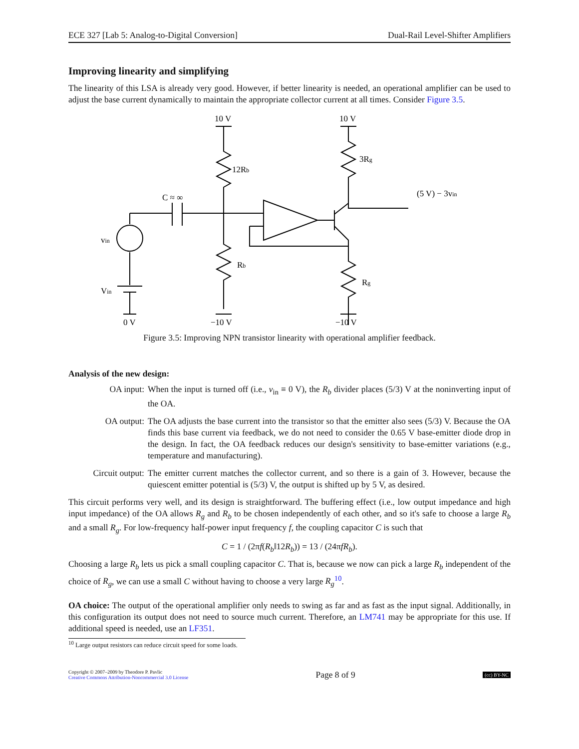ECE 327 [Lab 5: Analog-to-Digital Conversion] Dual-Rail Level-Shifter Amplifiers
Improving linearity and simplifying
The linearity of this LSA is already very good. However, if better linearity is needed, an operational amplifier can be used to adjust the base current dynamically to maintain the appropriate collector current at all times. Consider Figure 3.5.
10 V
10 V
12Rb
3Rg
C ≈ ∞
(5 V) − 3vin
vin
Vin
Rb
Rg
0 V
−10 V
−10 V
Figure 3.5: Improving NPN transistor linearity with operational amplifier feedback.
Analysis of the new design:
OA input: When the input is turned off (i.e., v<sub>in</sub> ≡ 0 V), the R<sub>b</sub> divider places (5/3) V at the noninverting input of the OA.
OA output: The OA adjusts the base current into the transistor so that the emitter also sees (5/3) V. Because the OA finds this base current via feedback, we do not need to consider the 0.65 V base-emitter diode drop in the design. In fact, the OA feedback reduces our design's sensitivity to base-emitter variations (e.g., temperature and manufacturing).
Circuit output:
The emitter current matches the collector current, and so there is a gain of 3. However, because the quiescent emitter potential is (5/3) V, the output is shifted up by 5 V, as desired.
This circuit performs very well, and its design is straightforward. The buffering effect (i.e., low output impedance and high input impedance) of the OA allows R<sub>g</sub> and R<sub>b</sub> to be chosen independently of each other, and so it's safe to choose a large R<sub>b</sub> and a small R<sub>g</sub>. For low-frequency half-power input frequency f, the coupling capacitor C is such that
C = 1 / (2πf(R<sub>b</sub>‖12R<sub>b</sub>)) = 13 / (24πfR<sub>b</sub>).
Choosing a large R<sub>b</sub> lets us pick a small coupling capacitor C. That is, because we now can pick a large R<sub>b</sub> independent of the choice of R<sub>g</sub>, we can use a small C without having to choose a very large R<sub>g</sub><sup>10</sup>.
OA choice: The output of the operational amplifier only needs to swing as far and as fast as the input signal. Additionally, in this configuration its output does not need to source much current. Therefore, an LM741 may be appropriate for this use. If additional speed is needed, use an LF351.
<sup>10</sup> Large output resistors can reduce circuit speed for some loads.
Copyright © 2007–2009 by Theodore P. Pavlic
Creative Commons Attribution-Noncommercial 3.0 License
Page 8 of 9
(cc) BY-NC